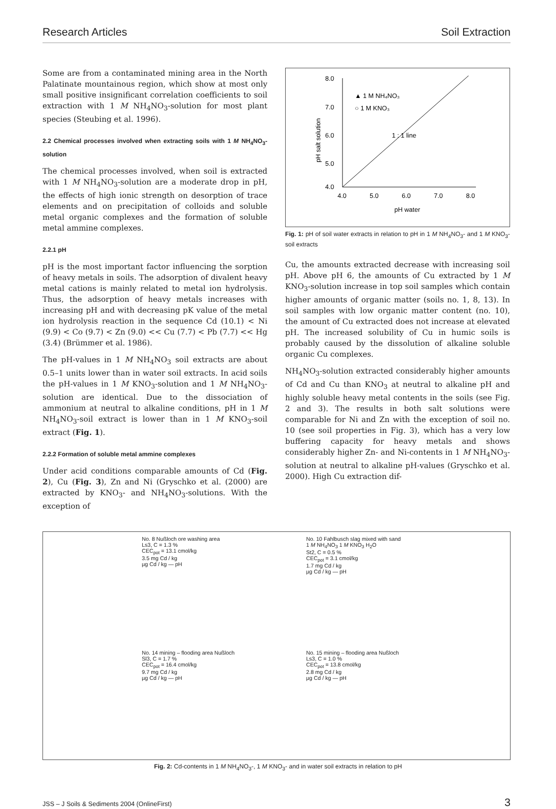Research Articles Soil Extraction
Some are from a contaminated mining area in the North Palatinate mountainous region, which show at most only small positive insignificant correlation coefficients to soil extraction with 1 M NH<sub>4</sub>NO<sub>3</sub>-solution for most plant species (Steubing et al. 1996).
2.2 Chemical processes involved when extracting soils with 1 M NH<sub>4</sub>NO<sub>3</sub>-solution
The chemical processes involved, when soil is extracted with 1 M NH<sub>4</sub>NO<sub>3</sub>-solution are a moderate drop in pH, the effects of high ionic strength on desorption of trace elements and on precipitation of colloids and soluble metal organic complexes and the formation of soluble metal ammine complexes.
2.2.1 pH
pH is the most important factor influencing the sorption of heavy metals in soils. The adsorption of divalent heavy metal cations is mainly related to metal ion hydrolysis. Thus, the adsorption of heavy metals increases with increasing pH and with decreasing pK value of the metal ion hydrolysis reaction in the sequence Cd (10.1) < Ni (9.9) < Co (9.7) < Zn (9.0) << Cu (7.7) < Pb (7.7) << Hg (3.4) (Brümmer et al. 1986).
The pH-values in 1 M NH<sub>4</sub>NO<sub>3</sub> soil extracts are about 0.5–1 units lower than in water soil extracts. In acid soils the pH-values in 1 M KNO<sub>3</sub>-solution and 1 M NH<sub>4</sub>NO<sub>3</sub>-solution are identical. Due to the dissociation of ammonium at neutral to alkaline conditions, pH in 1 M NH<sub>4</sub>NO<sub>3</sub>-soil extract is lower than in 1 M KNO<sub>3</sub>-soil extract (Fig. 1).
2.2.2 Formation of soluble metal ammine complexes
Under acid conditions comparable amounts of Cd (Fig. 2), Cu (Fig. 3), Zn and Ni (Gryschko et al. (2000) are extracted by KNO<sub>3</sub>- and NH<sub>4</sub>NO<sub>3</sub>-solutions. With the exception of
8.0
7.0
6.0
5.0
4.0
4.0
5.0
6.0
7.0
8.0
pH water
pH salt solution
▲ 1 M NH₄NO₃
○ 1 M KNO₃
1 : 1 line
Fig. 1: pH of soil water extracts in relation to pH in 1 M NH<sub>4</sub>NO<sub>3</sub>- and 1 M KNO<sub>3</sub>-soil extracts
Cu, the amounts extracted decrease with increasing soil pH. Above pH 6, the amounts of Cu extracted by 1 M KNO<sub>3</sub>-solution increase in top soil samples which contain higher amounts of organic matter (soils no. 1, 8, 13). In soil samples with low organic matter content (no. 10), the amount of Cu extracted does not increase at elevated pH. The increased solubility of Cu in humic soils is probably caused by the dissolution of alkaline soluble organic Cu complexes.
NH<sub>4</sub>NO<sub>3</sub>-solution extracted considerably higher amounts of Cd and Cu than KNO<sub>3</sub> at neutral to alkaline pH and highly soluble heavy metal contents in the soils (see Fig. 2 and 3). The results in both salt solutions were comparable for Ni and Zn with the exception of soil no. 10 (see soil properties in Fig. 3), which has a very low buffering capacity for heavy metals and shows considerably higher Zn- and Ni-contents in 1 M NH<sub>4</sub>NO<sub>3</sub>-solution at neutral to alkaline pH-values (Gryschko et al. 2000). High Cu extraction dif-
No. 8 Nußloch ore washing area
Ls3, C = 1.3 %
CEC<sub>pot</sub> = 13.1 cmol/kg
3.5 mg Cd / kg
µg Cd / kg — pH
No. 10 Fahlbusch slag mixed with sand
1 M NH<sub>4</sub>NO<sub>3</sub> 1 M KNO<sub>3</sub> H<sub>2</sub>O
St2, C = 0.5 %
CEC<sub>pot</sub> = 3.1 cmol/kg
1.7 mg Cd / kg
µg Cd / kg — pH
No. 14 mining – flooding area Nußloch
Sl3, C = 1.7 %
CEC<sub>pot</sub> = 16.4 cmol/kg
9.7 mg Cd / kg
µg Cd / kg — pH
No. 15 mining – flooding area Nußloch
Ls3, C = 1.0 %
CEC<sub>pot</sub> = 13.8 cmol/kg
2.8 mg Cd / kg
µg Cd / kg — pH
Fig. 2: Cd-contents in 1 M NH<sub>4</sub>NO<sub>3</sub>-, 1 M KNO<sub>3</sub>- and in water soil extracts in relation to pH
JSS – J Soils & Sediments 2004 (OnlineFirst) 3